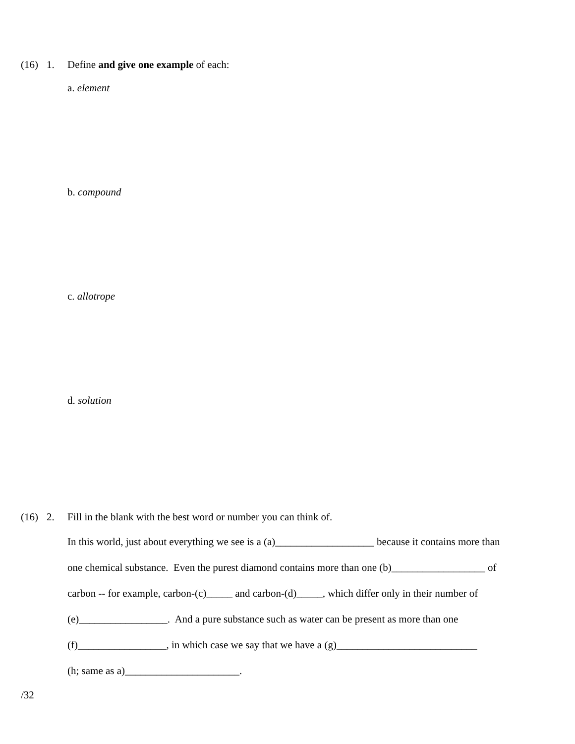(16) 1. Define and give one example of each:
a. element
b. compound
c. allotrope
d. solution
(16) 2. Fill in the blank with the best word or number you can think of.
In this world, just about everything we see is a (a)___________________ because it contains more than
one chemical substance. Even the purest diamond contains more than one (b)__________________ of
carbon -- for example, carbon-(c)_____ and carbon-(d)_____, which differ only in their number of
(e)_________________. And a pure substance such as water can be present as more than one
(f)_________________, in which case we say that we have a (g)___________________________
(h; same as a)______________________.
/32